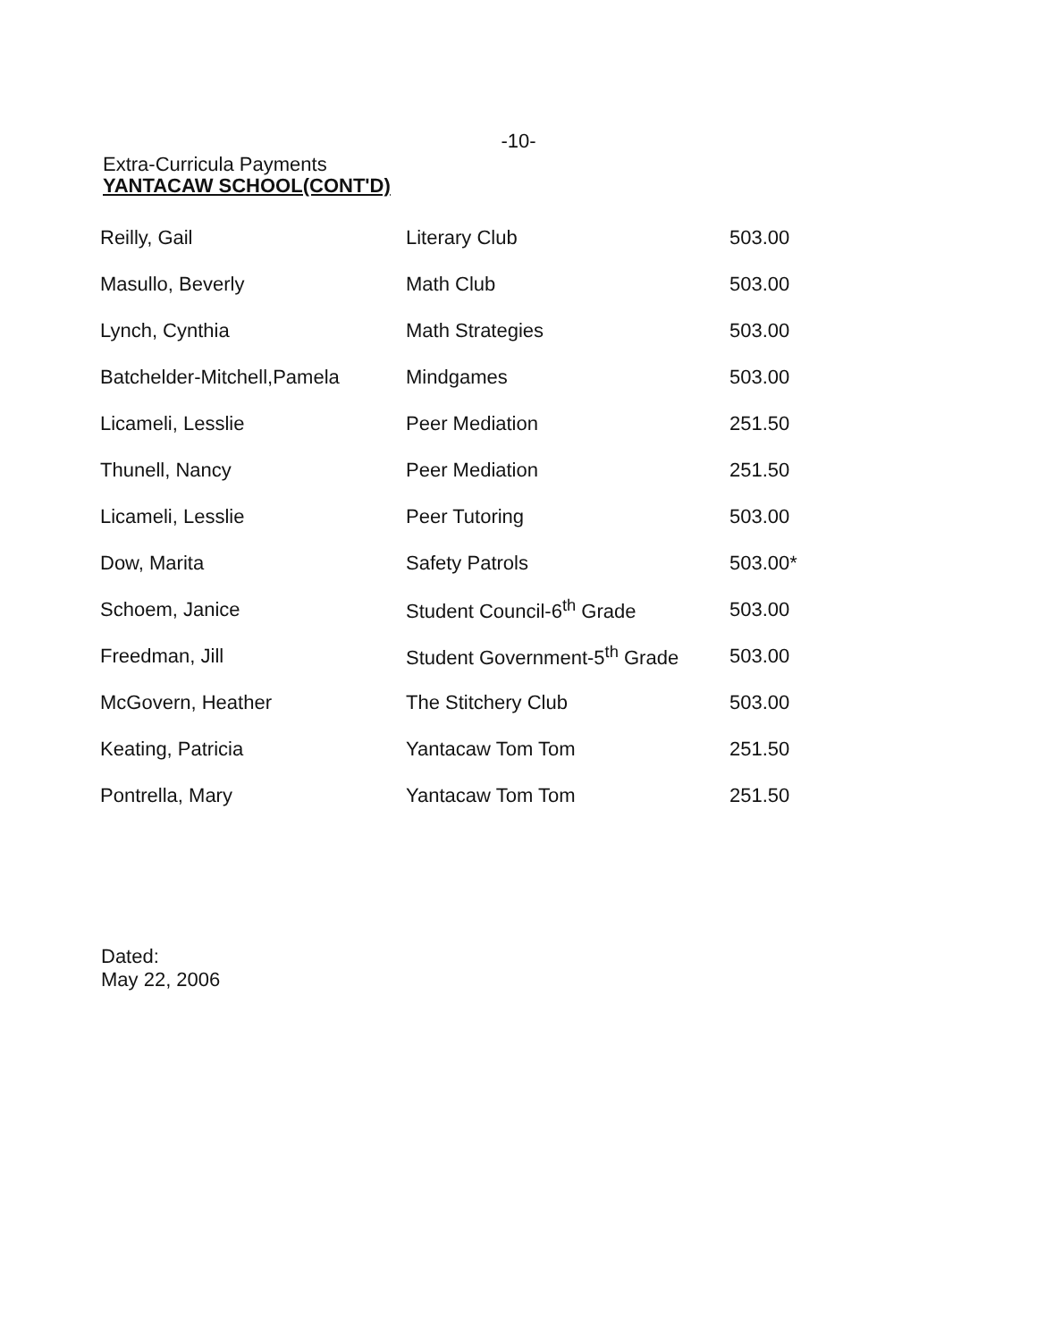-10-
Extra-Curricula Payments
YANTACAW SCHOOL(CONT'D)
| Reilly, Gail | Literary Club | 503.00 |
| Masullo, Beverly | Math Club | 503.00 |
| Lynch, Cynthia | Math Strategies | 503.00 |
| Batchelder-Mitchell,Pamela | Mindgames | 503.00 |
| Licameli, Lesslie | Peer Mediation | 251.50 |
| Thunell, Nancy | Peer Mediation | 251.50 |
| Licameli, Lesslie | Peer Tutoring | 503.00 |
| Dow, Marita | Safety Patrols | 503.00* |
| Schoem, Janice | Student Council-6<sup>th</sup> Grade | 503.00 |
| Freedman, Jill | Student Government-5<sup>th</sup> Grade | 503.00 |
| McGovern, Heather | The Stitchery Club | 503.00 |
| Keating, Patricia | Yantacaw Tom Tom | 251.50 |
| Pontrella, Mary | Yantacaw Tom Tom | 251.50 |
Dated:
May 22, 2006